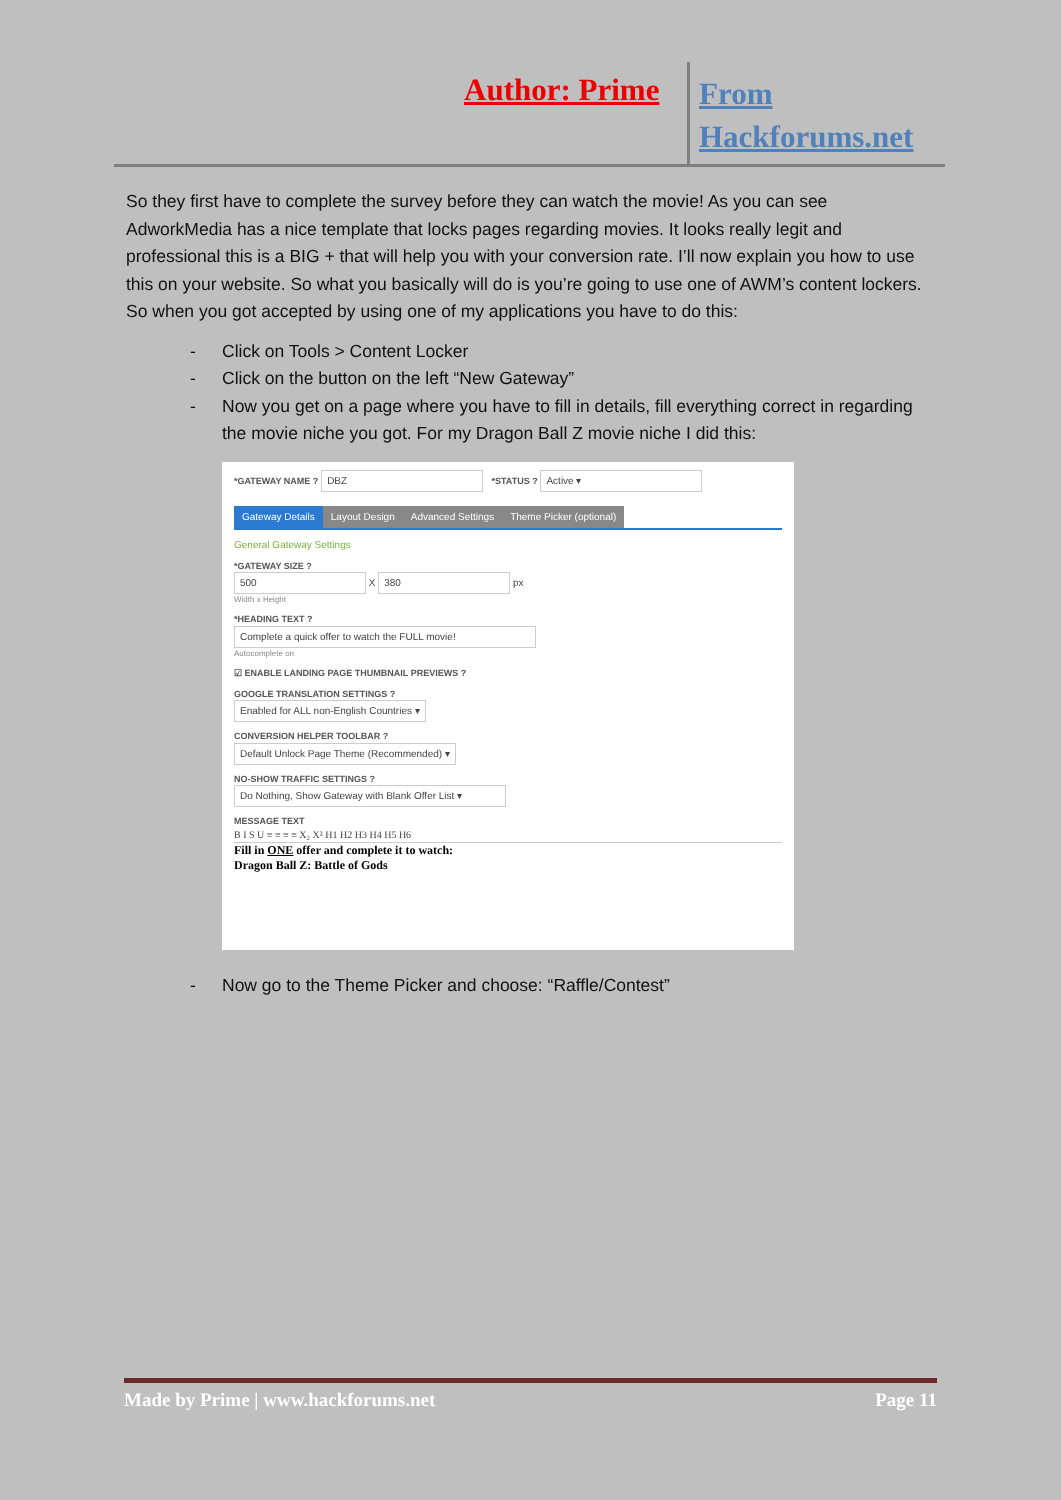Author: Prime
From
Hackforums.net
So they first have to complete the survey before they can watch the movie! As you can see AdworkMedia has a nice template that locks pages regarding movies. It looks really legit and professional this is a BIG + that will help you with your conversion rate. I’ll now explain you how to use this on your website. So what you basically will do is you’re going to use one of AWM’s content lockers. So when you got accepted by using one of my applications you have to do this:
- Click on Tools > Content Locker
- Click on the button on the left “New Gateway”
- Now you get on a page where you have to fill in details, fill everything correct in regarding the movie niche you got. For my Dragon Ball Z movie niche I did this:
*GATEWAY NAME ? DBZ *STATUS ? Active ▾
Gateway Details Layout Design Advanced Settings Theme Picker (optional)
General Gateway Settings
*GATEWAY SIZE ?
500 X 380 px
Width x Height
*HEADING TEXT ?
Complete a quick offer to watch the FULL movie!
Autocomplete on
☑ ENABLE LANDING PAGE THUMBNAIL PREVIEWS ?
GOOGLE TRANSLATION SETTINGS ?
Enabled for ALL non-English Countries ▾
CONVERSION HELPER TOOLBAR ?
Default Unlock Page Theme (Recommended) ▾
NO-SHOW TRAFFIC SETTINGS ?
Do Nothing, Show Gateway with Blank Offer List ▾
MESSAGE TEXT
B I S U ≡ ≡ ≡ ≡ X₂ X² H1 H2 H3 H4 H5 H6
Fill in ONE offer and complete it to watch:
Dragon Ball Z: Battle of Gods
- Now go to the Theme Picker and choose: “Raffle/Contest”
Made by Prime | www.hackforums.net Page 11